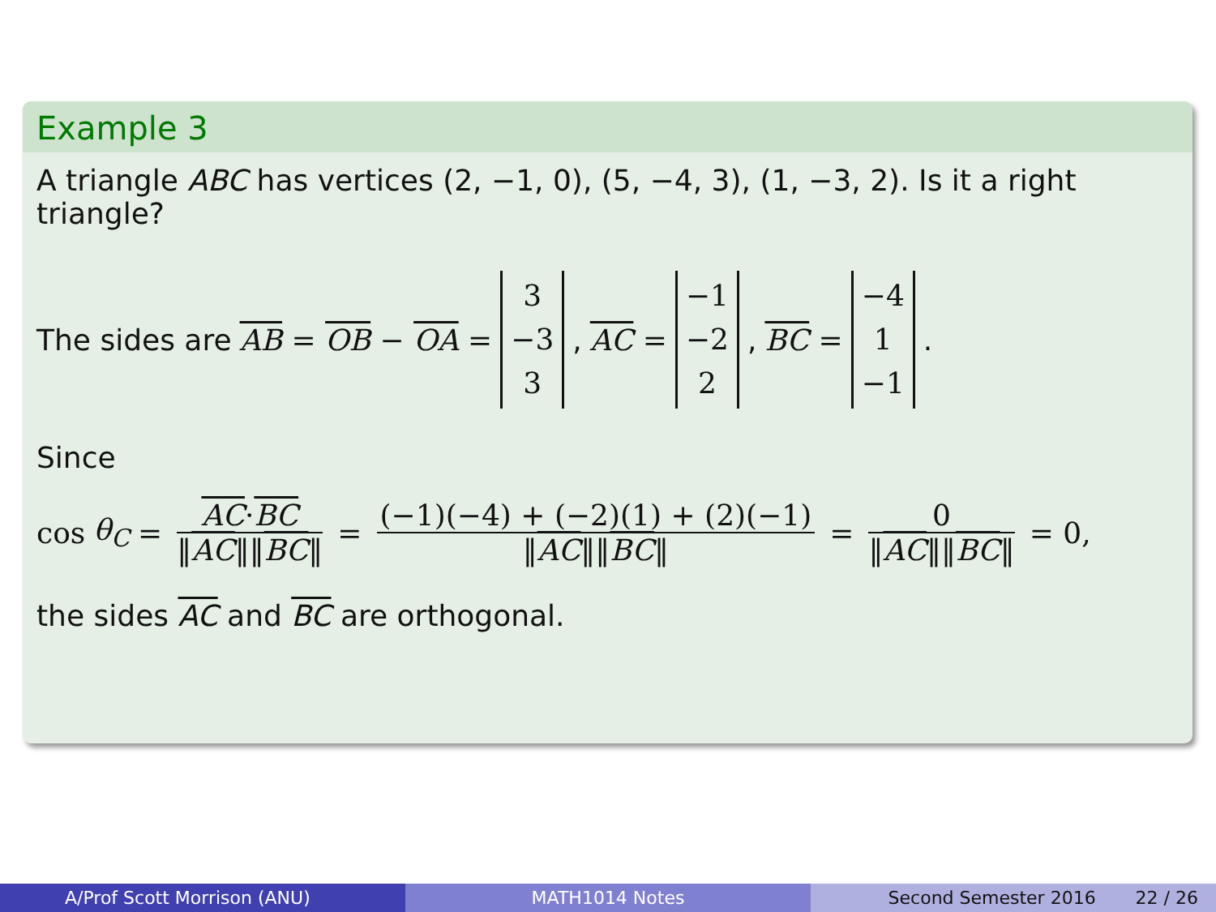Example 3
A triangle ABC has vertices (2, −1, 0), (5, −4, 3), (1, −3, 2). Is it a right triangle?
The sides are AB = OB − OA = 3 −3 3, AC = −1 −2 2, BC = −4 1 −1.
Since
cos θ<sub>C</sub> = AC·BC ‖AC‖‖BC‖ = (−1)(−4) + (−2)(1) + (2)(−1) ‖AC‖‖BC‖ = 0 ‖AC‖‖BC‖ = 0,
the sides AC and BC are orthogonal.
A/Prof Scott Morrison (ANU) MATH1014 Notes Second Semester 2016 22 / 26